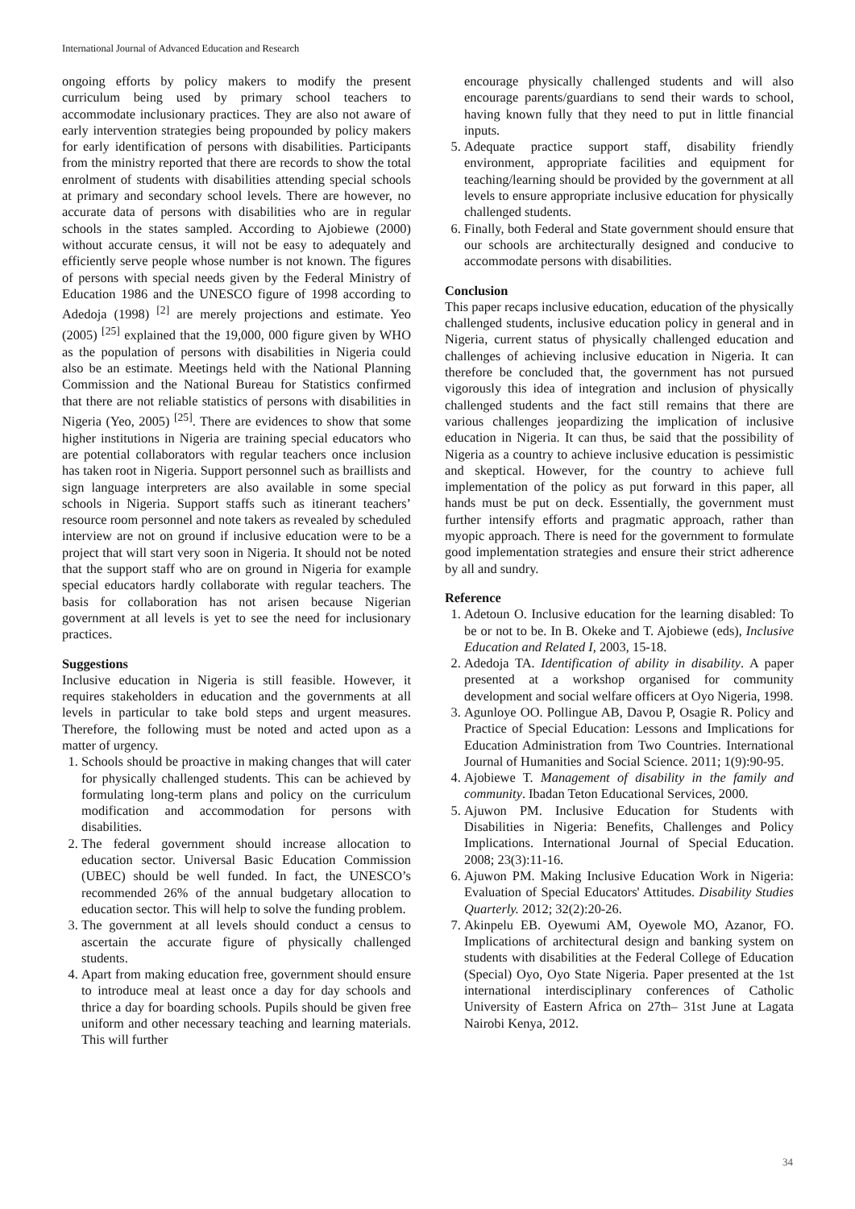International Journal of Advanced Education and Research
ongoing efforts by policy makers to modify the present curriculum being used by primary school teachers to accommodate inclusionary practices. They are also not aware of early intervention strategies being propounded by policy makers for early identification of persons with disabilities. Participants from the ministry reported that there are records to show the total enrolment of students with disabilities attending special schools at primary and secondary school levels. There are however, no accurate data of persons with disabilities who are in regular schools in the states sampled. According to Ajobiewe (2000) without accurate census, it will not be easy to adequately and efficiently serve people whose number is not known. The figures of persons with special needs given by the Federal Ministry of Education 1986 and the UNESCO figure of 1998 according to Adedoja (1998) <sup>[2]</sup> are merely projections and estimate. Yeo (2005) <sup>[25]</sup> explained that the 19,000, 000 figure given by WHO as the population of persons with disabilities in Nigeria could also be an estimate. Meetings held with the National Planning Commission and the National Bureau for Statistics confirmed that there are not reliable statistics of persons with disabilities in Nigeria (Yeo, 2005) <sup>[25]</sup>. There are evidences to show that some higher institutions in Nigeria are training special educators who are potential collaborators with regular teachers once inclusion has taken root in Nigeria. Support personnel such as braillists and sign language interpreters are also available in some special schools in Nigeria. Support staffs such as itinerant teachers’ resource room personnel and note takers as revealed by scheduled interview are not on ground if inclusive education were to be a project that will start very soon in Nigeria. It should not be noted that the support staff who are on ground in Nigeria for example special educators hardly collaborate with regular teachers. The basis for collaboration has not arisen because Nigerian government at all levels is yet to see the need for inclusionary practices.
Suggestions
Inclusive education in Nigeria is still feasible. However, it requires stakeholders in education and the governments at all levels in particular to take bold steps and urgent measures. Therefore, the following must be noted and acted upon as a matter of urgency.
1. Schools should be proactive in making changes that will cater for physically challenged students. This can be achieved by formulating long-term plans and policy on the curriculum modification and accommodation for persons with disabilities.
2. The federal government should increase allocation to education sector. Universal Basic Education Commission (UBEC) should be well funded. In fact, the UNESCO’s recommended 26% of the annual budgetary allocation to education sector. This will help to solve the funding problem.
3. The government at all levels should conduct a census to ascertain the accurate figure of physically challenged students.
4. Apart from making education free, government should ensure to introduce meal at least once a day for day schools and thrice a day for boarding schools. Pupils should be given free uniform and other necessary teaching and learning materials. This will further
encourage physically challenged students and will also encourage parents/guardians to send their wards to school, having known fully that they need to put in little financial inputs.
5. Adequate practice support staff, disability friendly environment, appropriate facilities and equipment for teaching/learning should be provided by the government at all levels to ensure appropriate inclusive education for physically challenged students.
6. Finally, both Federal and State government should ensure that our schools are architecturally designed and conducive to accommodate persons with disabilities.
Conclusion
This paper recaps inclusive education, education of the physically challenged students, inclusive education policy in general and in Nigeria, current status of physically challenged education and challenges of achieving inclusive education in Nigeria. It can therefore be concluded that, the government has not pursued vigorously this idea of integration and inclusion of physically challenged students and the fact still remains that there are various challenges jeopardizing the implication of inclusive education in Nigeria. It can thus, be said that the possibility of Nigeria as a country to achieve inclusive education is pessimistic and skeptical. However, for the country to achieve full implementation of the policy as put forward in this paper, all hands must be put on deck. Essentially, the government must further intensify efforts and pragmatic approach, rather than myopic approach. There is need for the government to formulate good implementation strategies and ensure their strict adherence by all and sundry.
Reference
1. Adetoun O. Inclusive education for the learning disabled: To be or not to be. In B. Okeke and T. Ajobiewe (eds), Inclusive Education and Related I, 2003, 15-18.
2. Adedoja TA. Identification of ability in disability. A paper presented at a workshop organised for community development and social welfare officers at Oyo Nigeria, 1998.
3. Agunloye OO. Pollingue AB, Davou P, Osagie R. Policy and Practice of Special Education: Lessons and Implications for Education Administration from Two Countries. International Journal of Humanities and Social Science. 2011; 1(9):90-95.
4. Ajobiewe T. Management of disability in the family and community. Ibadan Teton Educational Services, 2000.
5. Ajuwon PM. Inclusive Education for Students with Disabilities in Nigeria: Benefits, Challenges and Policy Implications. International Journal of Special Education. 2008; 23(3):11-16.
6. Ajuwon PM. Making Inclusive Education Work in Nigeria: Evaluation of Special Educators' Attitudes. Disability Studies Quarterly. 2012; 32(2):20-26.
7. Akinpelu EB. Oyewumi AM, Oyewole MO, Azanor, FO. Implications of architectural design and banking system on students with disabilities at the Federal College of Education (Special) Oyo, Oyo State Nigeria. Paper presented at the 1st international interdisciplinary conferences of Catholic University of Eastern Africa on 27th– 31st June at Lagata Nairobi Kenya, 2012.
34